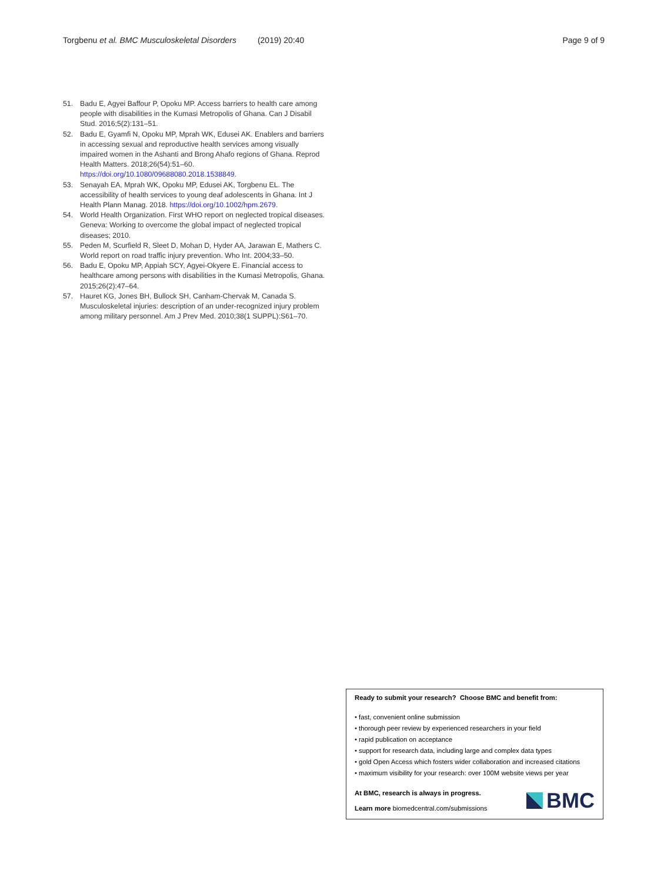Torgbenu et al. BMC Musculoskeletal Disorders (2019) 20:40 Page 9 of 9
51. Badu E, Agyei Baffour P, Opoku MP. Access barriers to health care among people with disabilities in the Kumasi Metropolis of Ghana. Can J Disabil Stud. 2016;5(2):131–51.
52. Badu E, Gyamfi N, Opoku MP, Mprah WK, Edusei AK. Enablers and barriers in accessing sexual and reproductive health services among visually impaired women in the Ashanti and Brong Ahafo regions of Ghana. Reprod Health Matters. 2018;26(54):51–60. https://doi.org/10.1080/09688080.2018.1538849.
53. Senayah EA, Mprah WK, Opoku MP, Edusei AK, Torgbenu EL. The accessibility of health services to young deaf adolescents in Ghana. Int J Health Plann Manag. 2018. https://doi.org/10.1002/hpm.2679.
54. World Health Organization. First WHO report on neglected tropical diseases. Geneva: Working to overcome the global impact of neglected tropical diseases; 2010.
55. Peden M, Scurfield R, Sleet D, Mohan D, Hyder AA, Jarawan E, Mathers C. World report on road traffic injury prevention. Who Int. 2004;33–50.
56. Badu E, Opoku MP, Appiah SCY, Agyei-Okyere E. Financial access to healthcare among persons with disabilities in the Kumasi Metropolis, Ghana. 2015;26(2):47–64.
57. Hauret KG, Jones BH, Bullock SH, Canham-Chervak M, Canada S. Musculoskeletal injuries: description of an under-recognized injury problem among military personnel. Am J Prev Med. 2010;38(1 SUPPL):S61–70.
Ready to submit your research? Choose BMC and benefit from:
• fast, convenient online submission
• thorough peer review by experienced researchers in your field
• rapid publication on acceptance
• support for research data, including large and complex data types
• gold Open Access which fosters wider collaboration and increased citations
• maximum visibility for your research: over 100M website views per year
At BMC, research is always in progress.
Learn more biomedcentral.com/submissions
BMC